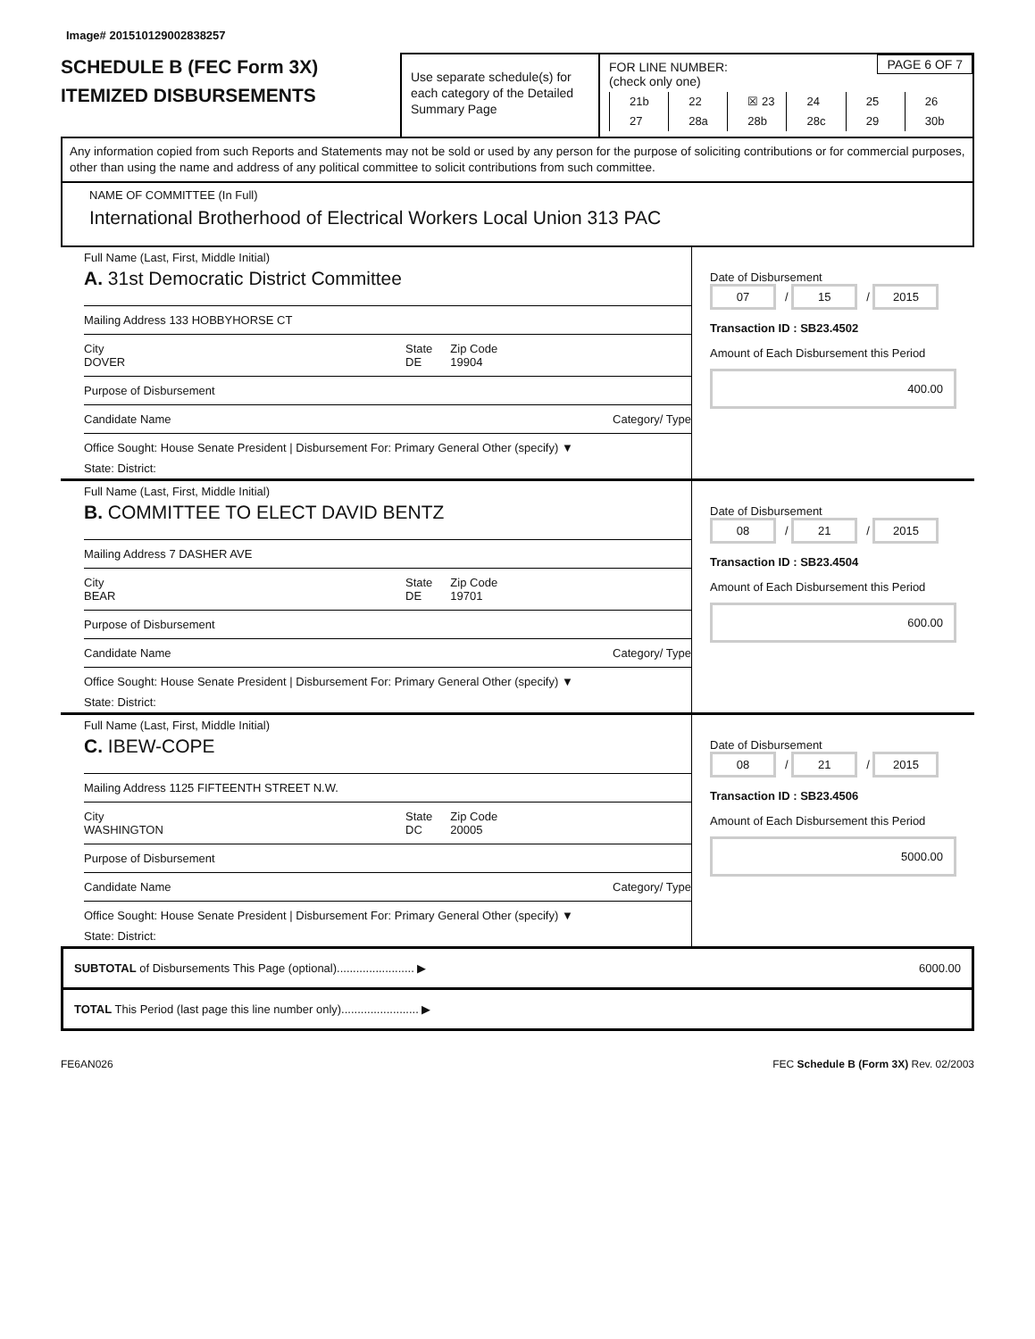Image# 201510129002838257
SCHEDULE B (FEC Form 3X)
ITEMIZED DISBURSEMENTS
Use separate schedule(s) for each category of the Detailed Summary Page
FOR LINE NUMBER:
(check only one)
PAGE 6 OF 7
21b 22 ☒ 23 24 25 26 27 28a 28b 28c 29 30b
Any information copied from such Reports and Statements may not be sold or used by any person for the purpose of soliciting contributions or for commercial purposes, other than using the name and address of any political committee to solicit contributions from such committee.
NAME OF COMMITTEE (In Full)
International Brotherhood of Electrical Workers Local Union 313 PAC
Full Name (Last, First, Middle Initial)
A. 31st Democratic District Committee
Mailing Address 133 HOBBYHORSE CT
City
DOVER
State
DE
Zip Code
19904
Purpose of Disbursement
Candidate Name Category/ Type
Office Sought: House Senate President | Disbursement For: Primary General Other (specify) ▼
State: District:
Date of Disbursement
07 / 15 / 2015
Transaction ID : SB23.4502
Amount of Each Disbursement this Period
400.00
Full Name (Last, First, Middle Initial)
B. COMMITTEE TO ELECT DAVID BENTZ
Mailing Address 7 DASHER AVE
City
BEAR
State
DE
Zip Code
19701
Purpose of Disbursement
Candidate Name Category/ Type
Office Sought: House Senate President | Disbursement For: Primary General Other (specify) ▼
State: District:
Date of Disbursement
08 / 21 / 2015
Transaction ID : SB23.4504
Amount of Each Disbursement this Period
600.00
Full Name (Last, First, Middle Initial)
C. IBEW-COPE
Mailing Address 1125 FIFTEENTH STREET N.W.
City
WASHINGTON
State
DC
Zip Code
20005
Purpose of Disbursement
Candidate Name Category/ Type
Office Sought: House Senate President | Disbursement For: Primary General Other (specify) ▼
State: District:
Date of Disbursement
08 / 21 / 2015
Transaction ID : SB23.4506
Amount of Each Disbursement this Period
5000.00
SUBTOTAL of Disbursements This Page (optional)........................ ▶ 6000.00
TOTAL This Period (last page this line number only)........................ ▶
FE6AN026 FEC Schedule B (Form 3X) Rev. 02/2003